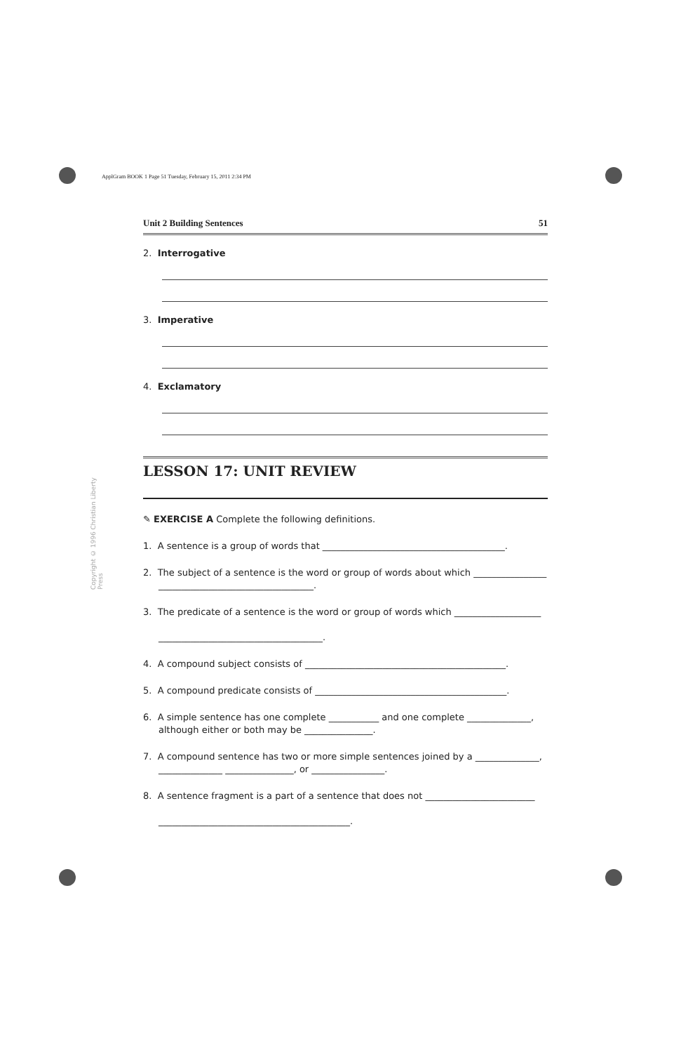ApplGram BOOK 1 Page 51 Tuesday, February 15, 2011 2:34 PM
Copyright © 1996 Christian Liberty Press
Unit 2 Building Sentences 51
2. Interrogative
3. Imperative
4. Exclamatory
LESSON 17: UNIT REVIEW
✎ EXERCISE A Complete the following definitions.
1. A sentence is a group of words that ________________________________________.
2. The subject of a sentence is the word or group of words about which ________________ __________________________________.
3. The predicate of a sentence is the word or group of words which ___________________
____________________________________.
4. A compound subject consists of ____________________________________________.
5. A compound predicate consists of __________________________________________.
6. A simple sentence has one complete ___________ and one complete ______________, although either or both may be _______________.
7. A compound sentence has two or more simple sentences joined by a ______________, ______________ _______________, or ________________.
8. A sentence fragment is a part of a sentence that does not ________________________
__________________________________________.